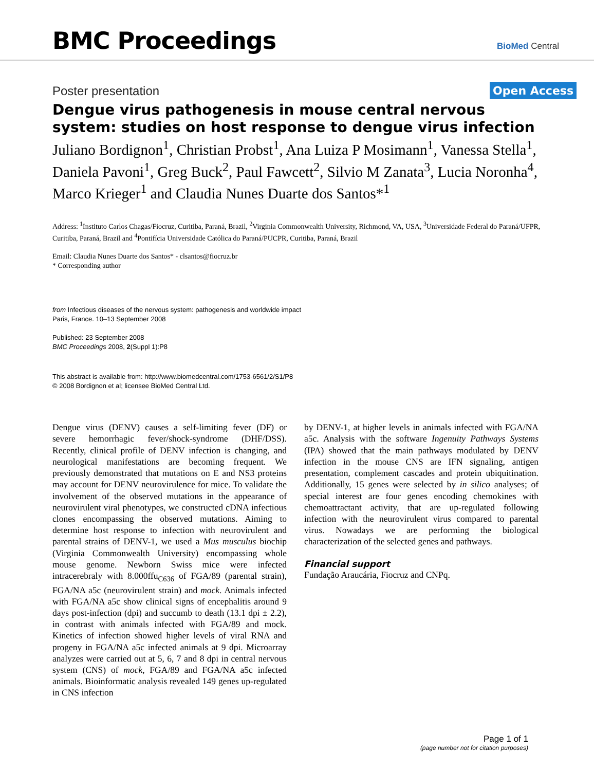BMC Proceedings BioMed Central
Poster presentation Open Access
Dengue virus pathogenesis in mouse central nervous system: studies on host response to dengue virus infection
Juliano Bordignon<sup>1</sup>, Christian Probst<sup>1</sup>, Ana Luiza P Mosimann<sup>1</sup>, Vanessa Stella<sup>1</sup>, Daniela Pavoni<sup>1</sup>, Greg Buck<sup>2</sup>, Paul Fawcett<sup>2</sup>, Silvio M Zanata<sup>3</sup>, Lucia Noronha<sup>4</sup>, Marco Krieger<sup>1</sup> and Claudia Nunes Duarte dos Santos*<sup>1</sup>
Address: <sup>1</sup>Instituto Carlos Chagas/Fiocruz, Curitiba, Paraná, Brazil, <sup>2</sup>Virginia Commonwealth University, Richmond, VA, USA, <sup>3</sup>Universidade Federal do Paraná/UFPR, Curitiba, Paraná, Brazil and <sup>4</sup>Pontifícia Universidade Católica do Paraná/PUCPR, Curitiba, Paraná, Brazil
Email: Claudia Nunes Duarte dos Santos* - clsantos@fiocruz.br
* Corresponding author
from Infectious diseases of the nervous system: pathogenesis and worldwide impact
Paris, France. 10–13 September 2008
Published: 23 September 2008
BMC Proceedings 2008, 2(Suppl 1):P8
This abstract is available from: http://www.biomedcentral.com/1753-6561/2/S1/P8
© 2008 Bordignon et al; licensee BioMed Central Ltd.
Dengue virus (DENV) causes a self-limiting fever (DF) or severe hemorrhagic fever/shock-syndrome (DHF/DSS). Recently, clinical profile of DENV infection is changing, and neurological manifestations are becoming frequent. We previously demonstrated that mutations on E and NS3 proteins may account for DENV neurovirulence for mice. To validate the involvement of the observed mutations in the appearance of neurovirulent viral phenotypes, we constructed cDNA infectious clones encompassing the observed mutations. Aiming to determine host response to infection with neurovirulent and parental strains of DENV-1, we used a Mus musculus biochip (Virginia Commonwealth University) encompassing whole mouse genome. Newborn Swiss mice were infected intracerebraly with 8.000ffu<sub>C636</sub> of FGA/89 (parental strain), FGA/NA a5c (neurovirulent strain) and mock. Animals infected with FGA/NA a5c show clinical signs of encephalitis around 9 days post-infection (dpi) and succumb to death (13.1 dpi ± 2.2), in contrast with animals infected with FGA/89 and mock. Kinetics of infection showed higher levels of viral RNA and progeny in FGA/NA a5c infected animals at 9 dpi. Microarray analyzes were carried out at 5, 6, 7 and 8 dpi in central nervous system (CNS) of mock, FGA/89 and FGA/NA a5c infected animals. Bioinformatic analysis revealed 149 genes up-regulated in CNS infection
by DENV-1, at higher levels in animals infected with FGA/NA a5c. Analysis with the software Ingenuity Pathways Systems (IPA) showed that the main pathways modulated by DENV infection in the mouse CNS are IFN signaling, antigen presentation, complement cascades and protein ubiquitination. Additionally, 15 genes were selected by in silico analyses; of special interest are four genes encoding chemokines with chemoattractant activity, that are up-regulated following infection with the neurovirulent virus compared to parental virus. Nowadays we are performing the biological characterization of the selected genes and pathways.
Financial support
Fundação Araucária, Fiocruz and CNPq.
Page 1 of 1
(page number not for citation purposes)